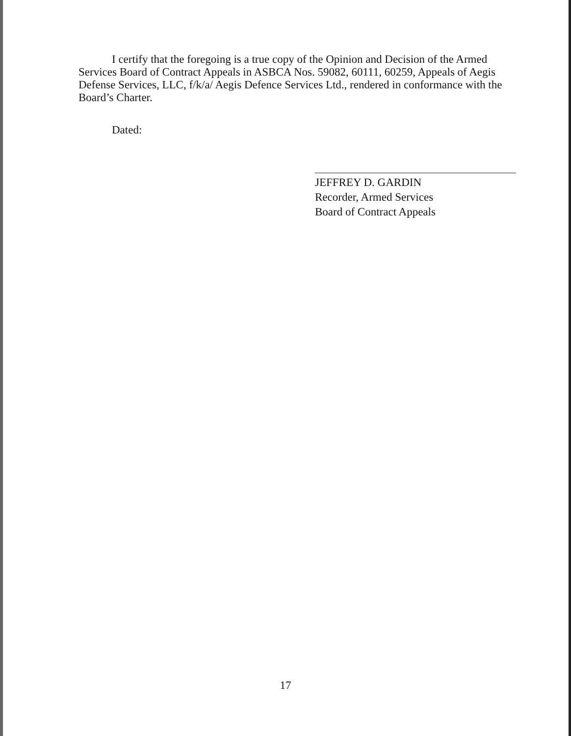I certify that the foregoing is a true copy of the Opinion and Decision of the Armed Services Board of Contract Appeals in ASBCA Nos. 59082, 60111, 60259, Appeals of Aegis Defense Services, LLC, f/k/a/ Aegis Defence Services Ltd., rendered in conformance with the Board’s Charter.
Dated:
JEFFREY D. GARDIN
Recorder, Armed Services
Board of Contract Appeals
17